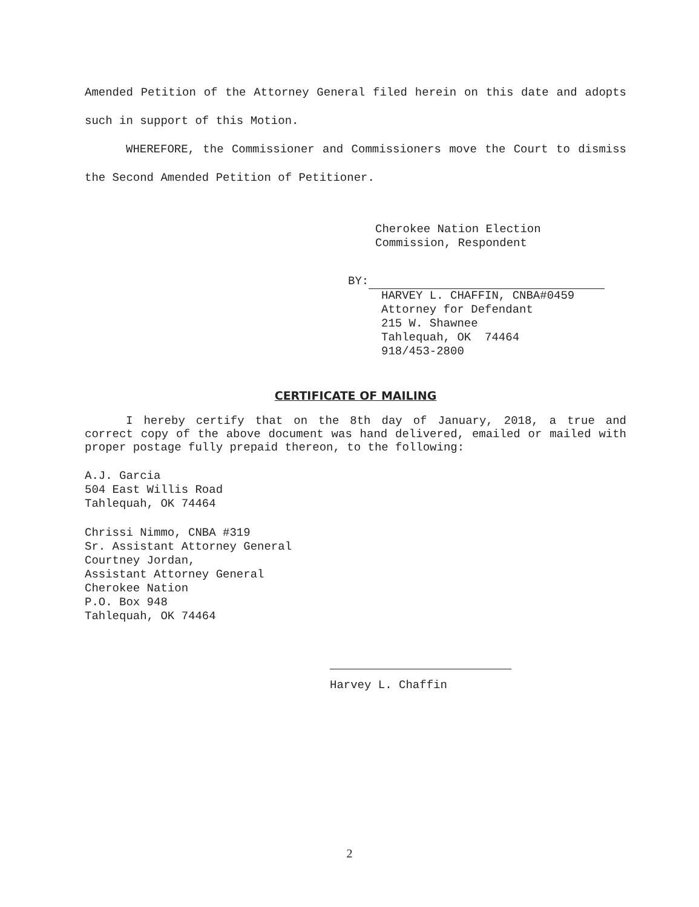Amended Petition of the Attorney General filed herein on this date and adopts such in support of this Motion.
WHEREFORE, the Commissioner and Commissioners move the Court to dismiss the Second Amended Petition of Petitioner.
Cherokee Nation Election
Commission, Respondent
BY:
HARVEY L. CHAFFIN, CNBA#0459
Attorney for Defendant
215 W. Shawnee
Tahlequah, OK 74464
918/453-2800
CERTIFICATE OF MAILING
I hereby certify that on the 8th day of January, 2018, a true and correct copy of the above document was hand delivered, emailed or mailed with proper postage fully prepaid thereon, to the following:
A.J. Garcia
504 East Willis Road
Tahlequah, OK 74464
Chrissi Nimmo, CNBA #319
Sr. Assistant Attorney General
Courtney Jordan,
Assistant Attorney General
Cherokee Nation
P.O. Box 948
Tahlequah, OK 74464
Harvey L. Chaffin
2